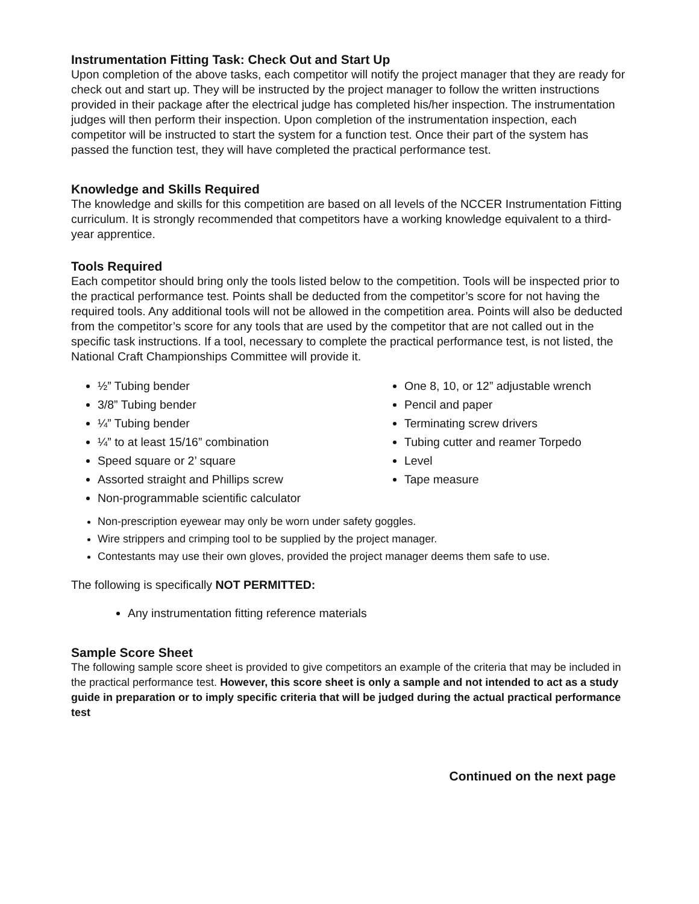Instrumentation Fitting Task: Check Out and Start Up
Upon completion of the above tasks, each competitor will notify the project manager that they are ready for check out and start up. They will be instructed by the project manager to follow the written instructions provided in their package after the electrical judge has completed his/her inspection. The instrumentation judges will then perform their inspection. Upon completion of the instrumentation inspection, each competitor will be instructed to start the system for a function test. Once their part of the system has passed the function test, they will have completed the practical performance test.
Knowledge and Skills Required
The knowledge and skills for this competition are based on all levels of the NCCER Instrumentation Fitting curriculum. It is strongly recommended that competitors have a working knowledge equivalent to a third-year apprentice.
Tools Required
Each competitor should bring only the tools listed below to the competition. Tools will be inspected prior to the practical performance test. Points shall be deducted from the competitor’s score for not having the required tools. Any additional tools will not be allowed in the competition area. Points will also be deducted from the competitor’s score for any tools that are used by the competitor that are not called out in the specific task instructions. If a tool, necessary to complete the practical performance test, is not listed, the National Craft Championships Committee will provide it.
½” Tubing bender
3/8” Tubing bender
¼” Tubing bender
¼” to at least 15/16” combination
Speed square or 2’ square
Assorted straight and Phillips screw
Non-programmable scientific calculator
One 8, 10, or 12” adjustable wrench
Pencil and paper
Terminating screw drivers
Tubing cutter and reamer Torpedo
Level
Tape measure
Non-prescription eyewear may only be worn under safety goggles.
Wire strippers and crimping tool to be supplied by the project manager.
Contestants may use their own gloves, provided the project manager deems them safe to use.
The following is specifically NOT PERMITTED:
Any instrumentation fitting reference materials
Sample Score Sheet
The following sample score sheet is provided to give competitors an example of the criteria that may be included in the practical performance test. However, this score sheet is only a sample and not intended to act as a study guide in preparation or to imply specific criteria that will be judged during the actual practical performance test
Continued on the next page